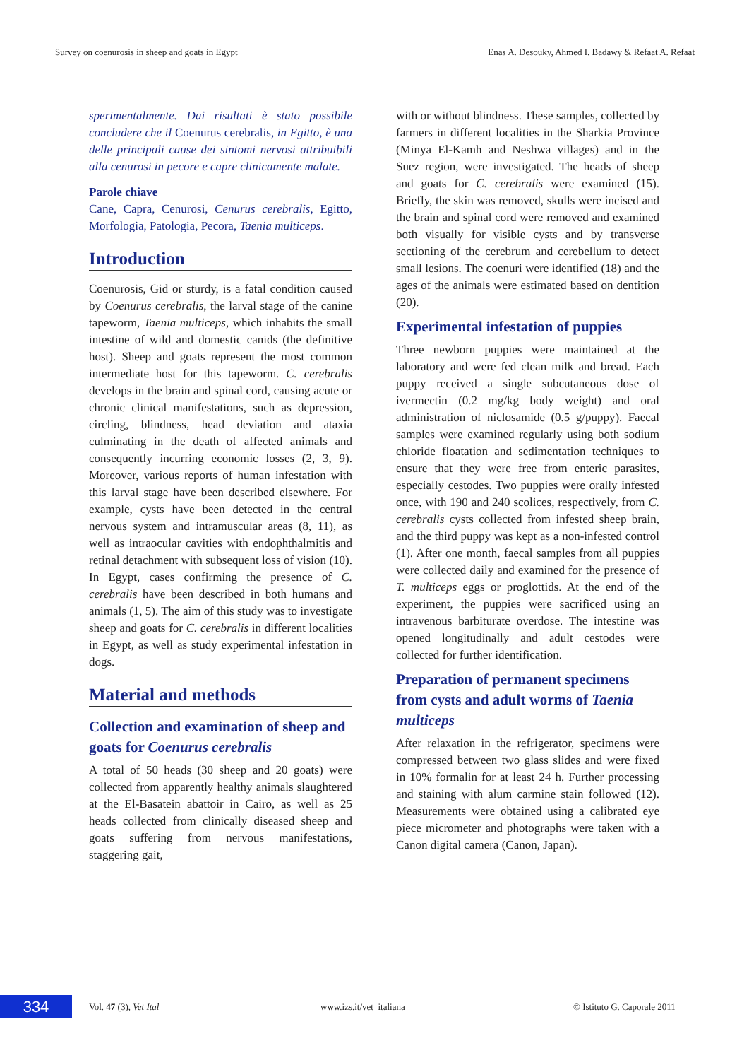Survey on coenurosis in sheep and goats in Egypt Enas A. Desouky, Ahmed I. Badawy & Refaat A. Refaat
sperimentalmente. Dai risultati è stato possibile concludere che il Coenurus cerebralis, in Egitto, è una delle principali cause dei sintomi nervosi attribuibili alla cenurosi in pecore e capre clinicamente malate.
Parole chiave
Cane, Capra, Cenurosi, Cenurus cerebralis, Egitto, Morfologia, Patologia, Pecora, Taenia multiceps.
Introduction
Coenurosis, Gid or sturdy, is a fatal condition caused by Coenurus cerebralis, the larval stage of the canine tapeworm, Taenia multiceps, which inhabits the small intestine of wild and domestic canids (the definitive host). Sheep and goats represent the most common intermediate host for this tapeworm. C. cerebralis develops in the brain and spinal cord, causing acute or chronic clinical manifestations, such as depression, circling, blindness, head deviation and ataxia culminating in the death of affected animals and consequently incurring economic losses (2, 3, 9). Moreover, various reports of human infestation with this larval stage have been described elsewhere. For example, cysts have been detected in the central nervous system and intramuscular areas (8, 11), as well as intraocular cavities with endophthalmitis and retinal detachment with subsequent loss of vision (10). In Egypt, cases confirming the presence of C. cerebralis have been described in both humans and animals (1, 5). The aim of this study was to investigate sheep and goats for C. cerebralis in different localities in Egypt, as well as study experimental infestation in dogs.
Material and methods
Collection and examination of sheep and goats for Coenurus cerebralis
A total of 50 heads (30 sheep and 20 goats) were collected from apparently healthy animals slaughtered at the El-Basatein abattoir in Cairo, as well as 25 heads collected from clinically diseased sheep and goats suffering from nervous manifestations, staggering gait,
with or without blindness. These samples, collected by farmers in different localities in the Sharkia Province (Minya El-Kamh and Neshwa villages) and in the Suez region, were investigated. The heads of sheep and goats for C. cerebralis were examined (15). Briefly, the skin was removed, skulls were incised and the brain and spinal cord were removed and examined both visually for visible cysts and by transverse sectioning of the cerebrum and cerebellum to detect small lesions. The coenuri were identified (18) and the ages of the animals were estimated based on dentition (20).
Experimental infestation of puppies
Three newborn puppies were maintained at the laboratory and were fed clean milk and bread. Each puppy received a single subcutaneous dose of ivermectin (0.2 mg/kg body weight) and oral administration of niclosamide (0.5 g/puppy). Faecal samples were examined regularly using both sodium chloride floatation and sedimentation techniques to ensure that they were free from enteric parasites, especially cestodes. Two puppies were orally infested once, with 190 and 240 scolices, respectively, from C. cerebralis cysts collected from infested sheep brain, and the third puppy was kept as a non-infested control (1). After one month, faecal samples from all puppies were collected daily and examined for the presence of T. multiceps eggs or proglottids. At the end of the experiment, the puppies were sacrificed using an intravenous barbiturate overdose. The intestine was opened longitudinally and adult cestodes were collected for further identification.
Preparation of permanent specimens from cysts and adult worms of Taenia multiceps
After relaxation in the refrigerator, specimens were compressed between two glass slides and were fixed in 10% formalin for at least 24 h. Further processing and staining with alum carmine stain followed (12). Measurements were obtained using a calibrated eye piece micrometer and photographs were taken with a Canon digital camera (Canon, Japan).
334 Vol. 47 (3), Vet Ital www.izs.it/vet_italiana © Istituto G. Caporale 2011